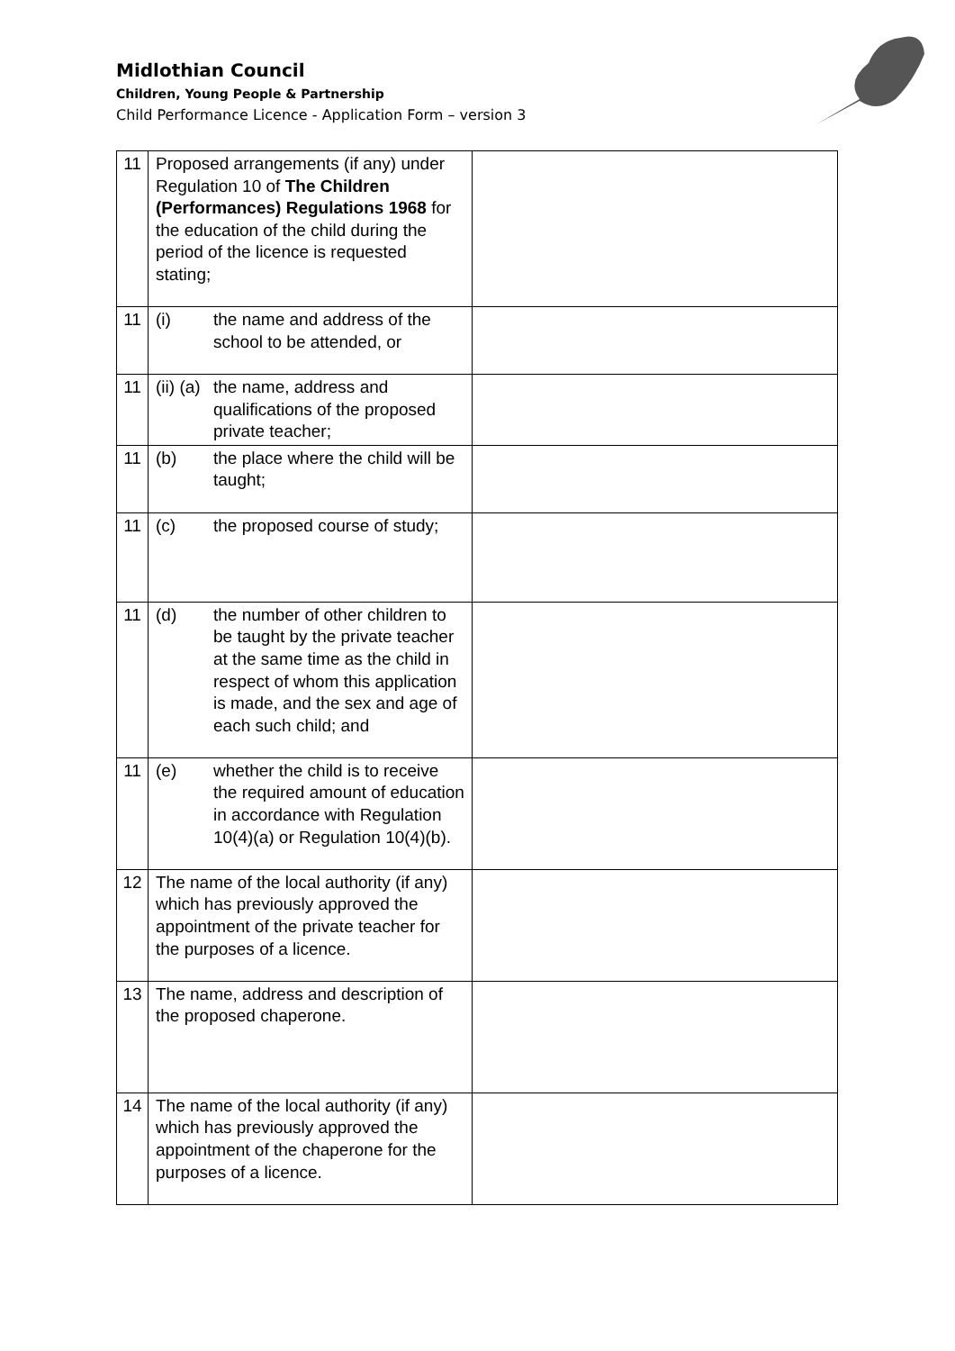Midlothian Council
Children, Young People & Partnership
Child Performance Licence - Application Form – version 3
| 11 | Proposed arrangements (if any) under Regulation 10 of The Children (Performances) Regulations 1968 for the education of the child during the period of the licence is requested stating; | |
| 11 | (i) the name and address of the school to be attended, or | |
| 11 | (ii) (a) the name, address and qualifications of the proposed private teacher; | |
| 11 | (b) the place where the child will be taught; | |
| 11 | (c) the proposed course of study; | |
| 11 | (d) the number of other children to be taught by the private teacher at the same time as the child in respect of whom this application is made, and the sex and age of each such child; and | |
| 11 | (e) whether the child is to receive the required amount of education in accordance with Regulation 10(4)(a) or Regulation 10(4)(b). | |
| 12 | The name of the local authority (if any) which has previously approved the appointment of the private teacher for the purposes of a licence. | |
| 13 | The name, address and description of the proposed chaperone. | |
| 14 | The name of the local authority (if any) which has previously approved the appointment of the chaperone for the purposes of a licence. | |